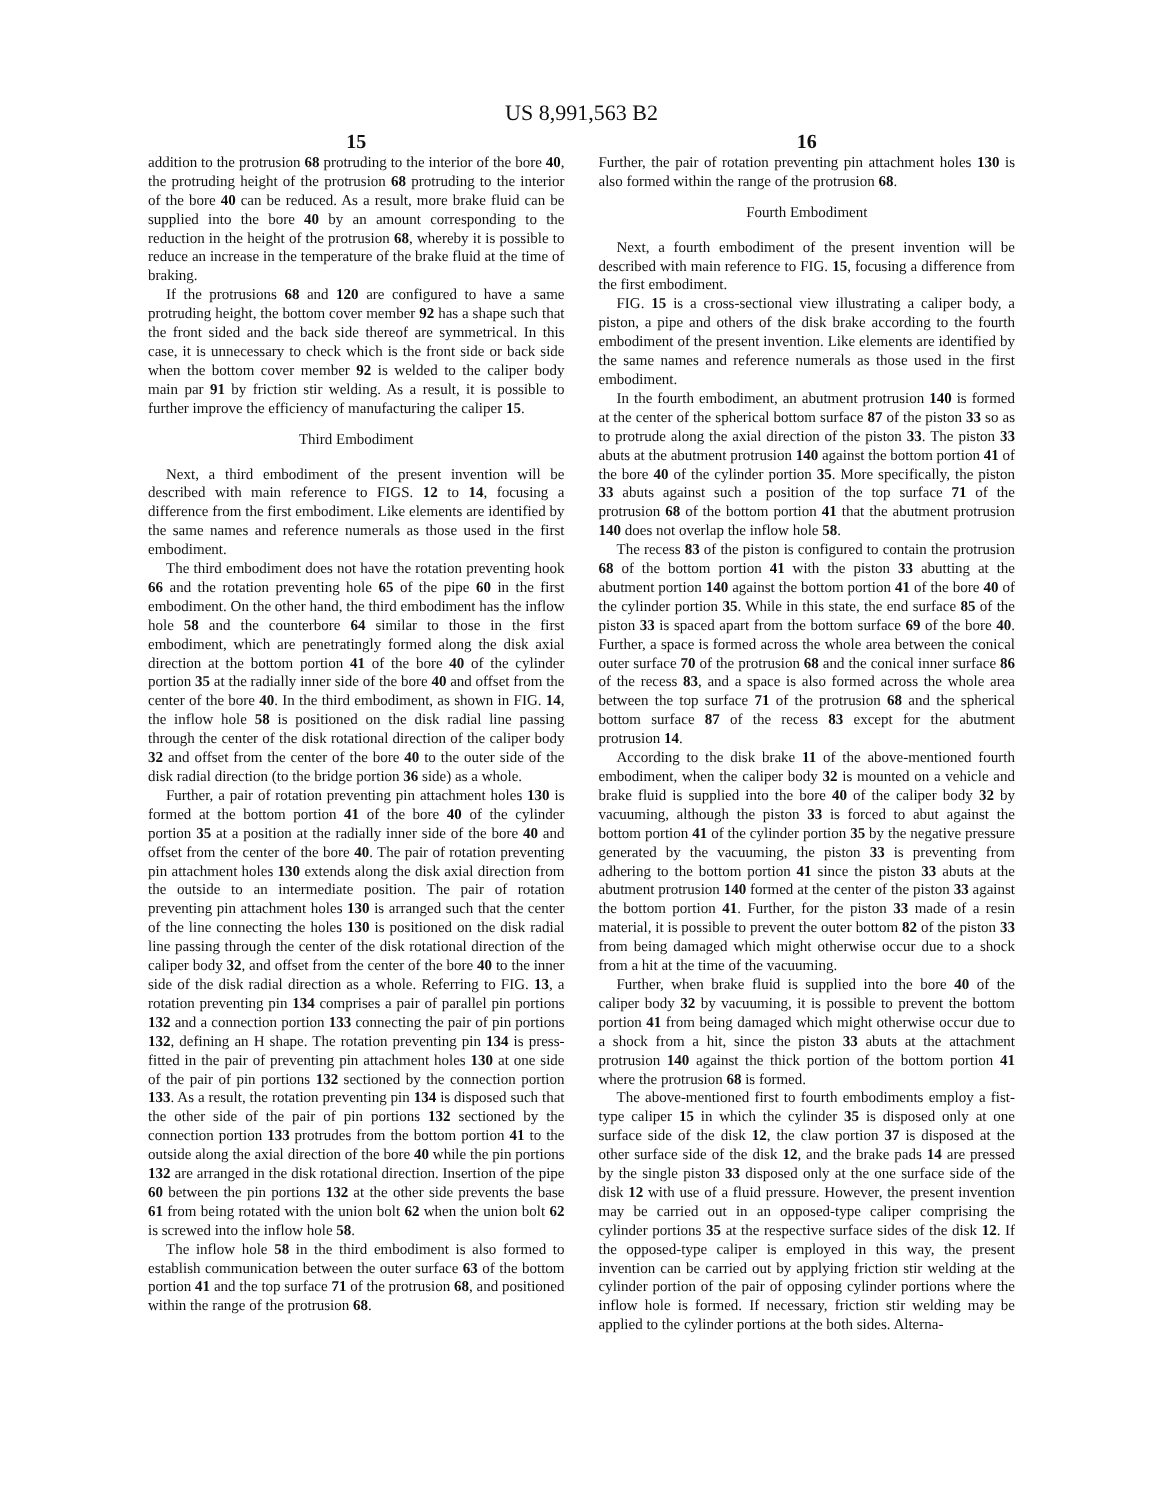US 8,991,563 B2
15
addition to the protrusion 68 protruding to the interior of the bore 40, the protruding height of the protrusion 68 protruding to the interior of the bore 40 can be reduced. As a result, more brake fluid can be supplied into the bore 40 by an amount corresponding to the reduction in the height of the protrusion 68, whereby it is possible to reduce an increase in the temperature of the brake fluid at the time of braking.
If the protrusions 68 and 120 are configured to have a same protruding height, the bottom cover member 92 has a shape such that the front sided and the back side thereof are symmetrical. In this case, it is unnecessary to check which is the front side or back side when the bottom cover member 92 is welded to the caliper body main par 91 by friction stir welding. As a result, it is possible to further improve the efficiency of manufacturing the caliper 15.
Third Embodiment
Next, a third embodiment of the present invention will be described with main reference to FIGS. 12 to 14, focusing a difference from the first embodiment. Like elements are identified by the same names and reference numerals as those used in the first embodiment.
The third embodiment does not have the rotation preventing hook 66 and the rotation preventing hole 65 of the pipe 60 in the first embodiment. On the other hand, the third embodiment has the inflow hole 58 and the counterbore 64 similar to those in the first embodiment, which are penetratingly formed along the disk axial direction at the bottom portion 41 of the bore 40 of the cylinder portion 35 at the radially inner side of the bore 40 and offset from the center of the bore 40. In the third embodiment, as shown in FIG. 14, the inflow hole 58 is positioned on the disk radial line passing through the center of the disk rotational direction of the caliper body 32 and offset from the center of the bore 40 to the outer side of the disk radial direction (to the bridge portion 36 side) as a whole.
Further, a pair of rotation preventing pin attachment holes 130 is formed at the bottom portion 41 of the bore 40 of the cylinder portion 35 at a position at the radially inner side of the bore 40 and offset from the center of the bore 40. The pair of rotation preventing pin attachment holes 130 extends along the disk axial direction from the outside to an intermediate position. The pair of rotation preventing pin attachment holes 130 is arranged such that the center of the line connecting the holes 130 is positioned on the disk radial line passing through the center of the disk rotational direction of the caliper body 32, and offset from the center of the bore 40 to the inner side of the disk radial direction as a whole. Referring to FIG. 13, a rotation preventing pin 134 comprises a pair of parallel pin portions 132 and a connection portion 133 connecting the pair of pin portions 132, defining an H shape. The rotation preventing pin 134 is press-fitted in the pair of preventing pin attachment holes 130 at one side of the pair of pin portions 132 sectioned by the connection portion 133. As a result, the rotation preventing pin 134 is disposed such that the other side of the pair of pin portions 132 sectioned by the connection portion 133 protrudes from the bottom portion 41 to the outside along the axial direction of the bore 40 while the pin portions 132 are arranged in the disk rotational direction. Insertion of the pipe 60 between the pin portions 132 at the other side prevents the base 61 from being rotated with the union bolt 62 when the union bolt 62 is screwed into the inflow hole 58.
The inflow hole 58 in the third embodiment is also formed to establish communication between the outer surface 63 of the bottom portion 41 and the top surface 71 of the protrusion 68, and positioned within the range of the protrusion 68.
16
Further, the pair of rotation preventing pin attachment holes 130 is also formed within the range of the protrusion 68.
Fourth Embodiment
Next, a fourth embodiment of the present invention will be described with main reference to FIG. 15, focusing a difference from the first embodiment.
FIG. 15 is a cross-sectional view illustrating a caliper body, a piston, a pipe and others of the disk brake according to the fourth embodiment of the present invention. Like elements are identified by the same names and reference numerals as those used in the first embodiment.
In the fourth embodiment, an abutment protrusion 140 is formed at the center of the spherical bottom surface 87 of the piston 33 so as to protrude along the axial direction of the piston 33. The piston 33 abuts at the abutment protrusion 140 against the bottom portion 41 of the bore 40 of the cylinder portion 35. More specifically, the piston 33 abuts against such a position of the top surface 71 of the protrusion 68 of the bottom portion 41 that the abutment protrusion 140 does not overlap the inflow hole 58.
The recess 83 of the piston is configured to contain the protrusion 68 of the bottom portion 41 with the piston 33 abutting at the abutment portion 140 against the bottom portion 41 of the bore 40 of the cylinder portion 35. While in this state, the end surface 85 of the piston 33 is spaced apart from the bottom surface 69 of the bore 40. Further, a space is formed across the whole area between the conical outer surface 70 of the protrusion 68 and the conical inner surface 86 of the recess 83, and a space is also formed across the whole area between the top surface 71 of the protrusion 68 and the spherical bottom surface 87 of the recess 83 except for the abutment protrusion 14.
According to the disk brake 11 of the above-mentioned fourth embodiment, when the caliper body 32 is mounted on a vehicle and brake fluid is supplied into the bore 40 of the caliper body 32 by vacuuming, although the piston 33 is forced to abut against the bottom portion 41 of the cylinder portion 35 by the negative pressure generated by the vacuuming, the piston 33 is preventing from adhering to the bottom portion 41 since the piston 33 abuts at the abutment protrusion 140 formed at the center of the piston 33 against the bottom portion 41. Further, for the piston 33 made of a resin material, it is possible to prevent the outer bottom 82 of the piston 33 from being damaged which might otherwise occur due to a shock from a hit at the time of the vacuuming.
Further, when brake fluid is supplied into the bore 40 of the caliper body 32 by vacuuming, it is possible to prevent the bottom portion 41 from being damaged which might otherwise occur due to a shock from a hit, since the piston 33 abuts at the attachment protrusion 140 against the thick portion of the bottom portion 41 where the protrusion 68 is formed.
The above-mentioned first to fourth embodiments employ a fist-type caliper 15 in which the cylinder 35 is disposed only at one surface side of the disk 12, the claw portion 37 is disposed at the other surface side of the disk 12, and the brake pads 14 are pressed by the single piston 33 disposed only at the one surface side of the disk 12 with use of a fluid pressure. However, the present invention may be carried out in an opposed-type caliper comprising the cylinder portions 35 at the respective surface sides of the disk 12. If the opposed-type caliper is employed in this way, the present invention can be carried out by applying friction stir welding at the cylinder portion of the pair of opposing cylinder portions where the inflow hole is formed. If necessary, friction stir welding may be applied to the cylinder portions at the both sides. Alterna-